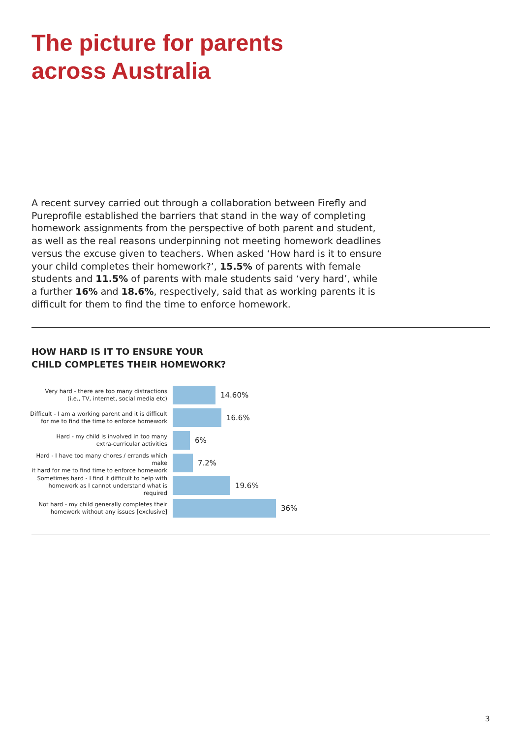The picture for parents
across Australia
A recent survey carried out through a collaboration between Firefly and Pureprofile established the barriers that stand in the way of completing homework assignments from the perspective of both parent and student, as well as the real reasons underpinning not meeting homework deadlines versus the excuse given to teachers. When asked ‘How hard is it to ensure your child completes their homework?’, 15.5% of parents with female students and 11.5% of parents with male students said ‘very hard’, while a further 16% and 18.6%, respectively, said that as working parents it is difficult for them to find the time to enforce homework.
HOW HARD IS IT TO ENSURE YOUR
CHILD COMPLETES THEIR HOMEWORK?
Very hard - there are too many distractions
(i.e., TV, internet, social media etc)
14.60%
Difficult - I am a working parent and it is difficult
for me to find the time to enforce homework
16.6%
Hard - my child is involved in too many
extra-curricular activities
6%
Hard - I have too many chores / errands which make
it hard for me to find time to enforce homework
7.2%
Sometimes hard - I find it difficult to help with
homework as I cannot understand what is required
19.6%
Not hard - my child generally completes their
homework without any issues [exclusive]
36%
3